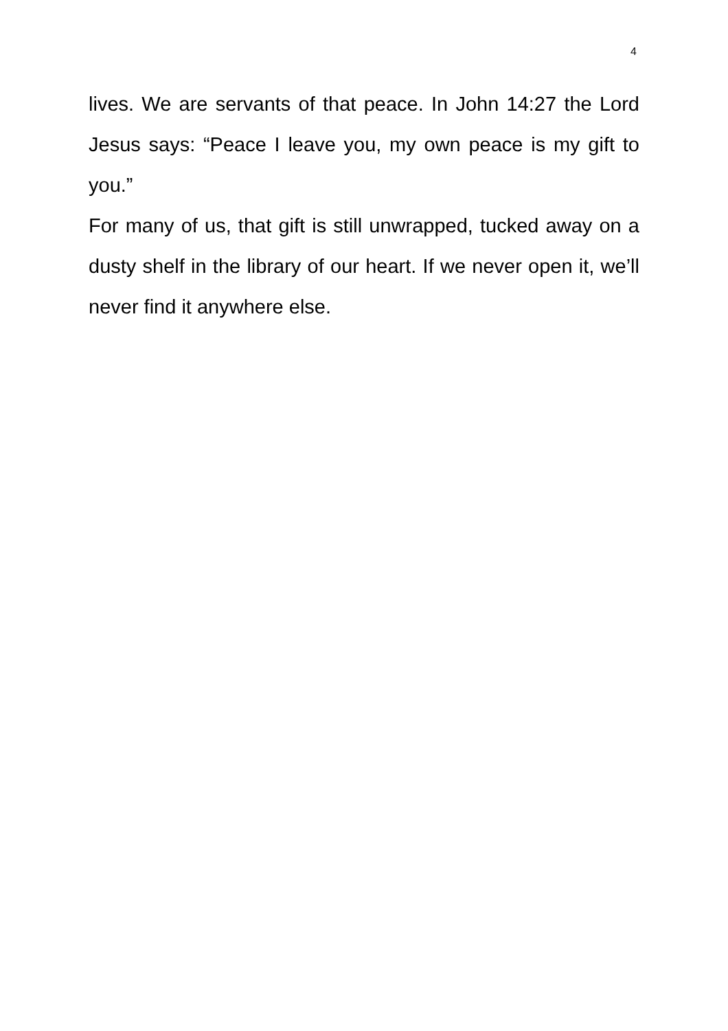4
lives. We are servants of that peace. In John 14:27 the Lord Jesus says: “Peace I leave you, my own peace is my gift to you.”
For many of us, that gift is still unwrapped, tucked away on a dusty shelf in the library of our heart. If we never open it, we’ll never find it anywhere else.